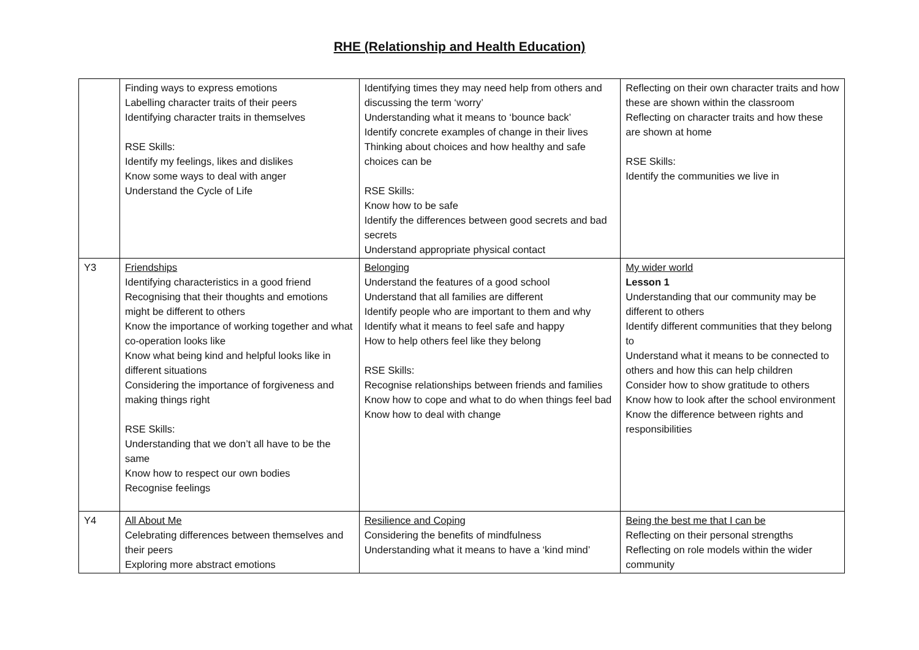RHE (Relationship and Health Education)
| | Finding ways to express emotions Labelling character traits of their peers Identifying character traits in themselves RSE Skills: Identify my feelings, likes and dislikes Know some ways to deal with anger Understand the Cycle of Life | Identifying times they may need help from others and discussing the term ‘worry’ Understanding what it means to ‘bounce back’ Identify concrete examples of change in their lives Thinking about choices and how healthy and safe choices can be RSE Skills: Know how to be safe Identify the differences between good secrets and bad secrets Understand appropriate physical contact | Reflecting on their own character traits and how these are shown within the classroom Reflecting on character traits and how these are shown at home RSE Skills: Identify the communities we live in |
| Y3 | Friendships Identifying characteristics in a good friend Recognising that their thoughts and emotions might be different to others Know the importance of working together and what co-operation looks like Know what being kind and helpful looks like in different situations Considering the importance of forgiveness and making things right RSE Skills: Understanding that we don’t all have to be the same Know how to respect our own bodies Recognise feelings | Belonging Understand the features of a good school Understand that all families are different Identify people who are important to them and why Identify what it means to feel safe and happy How to help others feel like they belong RSE Skills: Recognise relationships between friends and families Know how to cope and what to do when things feel bad Know how to deal with change | My wider world Lesson 1 Understanding that our community may be different to others Identify different communities that they belong to Understand what it means to be connected to others and how this can help children Consider how to show gratitude to others Know how to look after the school environment Know the difference between rights and responsibilities |
| Y4 | All About Me Celebrating differences between themselves and their peers Exploring more abstract emotions | Resilience and Coping Considering the benefits of mindfulness Understanding what it means to have a ‘kind mind’ | Being the best me that I can be Reflecting on their personal strengths Reflecting on role models within the wider community |